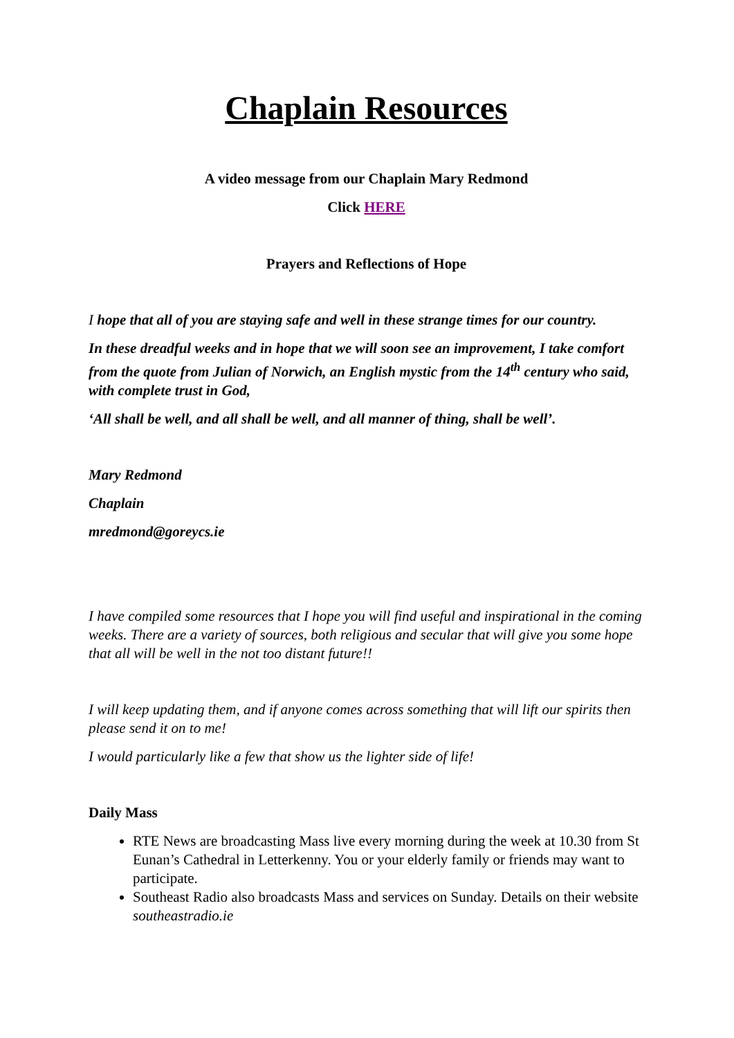Chaplain Resources
A video message from our Chaplain Mary Redmond
Click HERE
Prayers and Reflections of Hope
I hope that all of you are staying safe and well in these strange times for our country.
In these dreadful weeks and in hope that we will soon see an improvement, I take comfort from the quote from Julian of Norwich, an English mystic from the 14<sup>th</sup> century who said, with complete trust in God,
‘All shall be well, and all shall be well, and all manner of thing, shall be well’.
Mary Redmond
Chaplain
mredmond@goreycs.ie
I have compiled some resources that I hope you will find useful and inspirational in the coming weeks. There are a variety of sources, both religious and secular that will give you some hope that all will be well in the not too distant future!!
I will keep updating them, and if anyone comes across something that will lift our spirits then please send it on to me!
I would particularly like a few that show us the lighter side of life!
Daily Mass
RTE News are broadcasting Mass live every morning during the week at 10.30 from St Eunan’s Cathedral in Letterkenny. You or your elderly family or friends may want to participate.
Southeast Radio also broadcasts Mass and services on Sunday. Details on their website southeastradio.ie